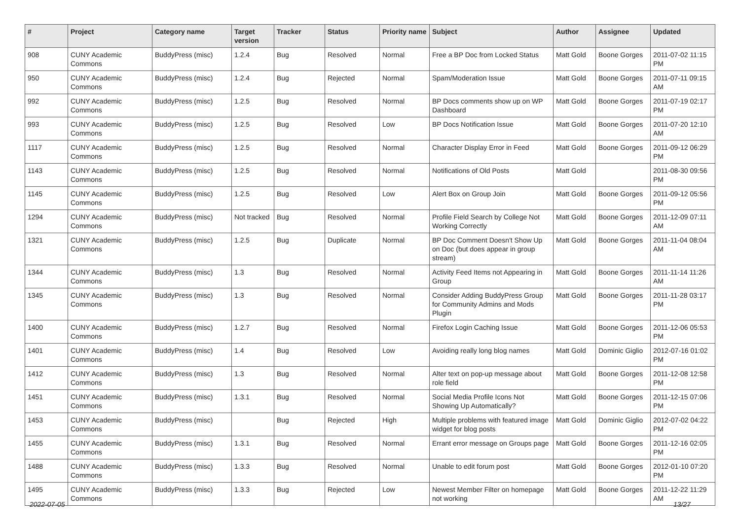| # | Project | Category name | Target version | Tracker | Status | Priority name | Subject | Author | Assignee | Updated |
| --- | --- | --- | --- | --- | --- | --- | --- | --- | --- | --- |
| 908 | CUNY Academic Commons | BuddyPress (misc) | 1.2.4 | Bug | Resolved | Normal | Free a BP Doc from Locked Status | Matt Gold | Boone Gorges | 2011-07-02 11:15 PM |
| 950 | CUNY Academic Commons | BuddyPress (misc) | 1.2.4 | Bug | Rejected | Normal | Spam/Moderation Issue | Matt Gold | Boone Gorges | 2011-07-11 09:15 AM |
| 992 | CUNY Academic Commons | BuddyPress (misc) | 1.2.5 | Bug | Resolved | Normal | BP Docs comments show up on WP Dashboard | Matt Gold | Boone Gorges | 2011-07-19 02:17 PM |
| 993 | CUNY Academic Commons | BuddyPress (misc) | 1.2.5 | Bug | Resolved | Low | BP Docs Notification Issue | Matt Gold | Boone Gorges | 2011-07-20 12:10 AM |
| 1117 | CUNY Academic Commons | BuddyPress (misc) | 1.2.5 | Bug | Resolved | Normal | Character Display Error in Feed | Matt Gold | Boone Gorges | 2011-09-12 06:29 PM |
| 1143 | CUNY Academic Commons | BuddyPress (misc) | 1.2.5 | Bug | Resolved | Normal | Notifications of Old Posts | Matt Gold | | 2011-08-30 09:56 PM |
| 1145 | CUNY Academic Commons | BuddyPress (misc) | 1.2.5 | Bug | Resolved | Low | Alert Box on Group Join | Matt Gold | Boone Gorges | 2011-09-12 05:56 PM |
| 1294 | CUNY Academic Commons | BuddyPress (misc) | Not tracked | Bug | Resolved | Normal | Profile Field Search by College Not Working Correctly | Matt Gold | Boone Gorges | 2011-12-09 07:11 AM |
| 1321 | CUNY Academic Commons | BuddyPress (misc) | 1.2.5 | Bug | Duplicate | Normal | BP Doc Comment Doesn't Show Up on Doc (but does appear in group stream) | Matt Gold | Boone Gorges | 2011-11-04 08:04 AM |
| 1344 | CUNY Academic Commons | BuddyPress (misc) | 1.3 | Bug | Resolved | Normal | Activity Feed Items not Appearing in Group | Matt Gold | Boone Gorges | 2011-11-14 11:26 AM |
| 1345 | CUNY Academic Commons | BuddyPress (misc) | 1.3 | Bug | Resolved | Normal | Consider Adding BuddyPress Group for Community Admins and Mods Plugin | Matt Gold | Boone Gorges | 2011-11-28 03:17 PM |
| 1400 | CUNY Academic Commons | BuddyPress (misc) | 1.2.7 | Bug | Resolved | Normal | Firefox Login Caching Issue | Matt Gold | Boone Gorges | 2011-12-06 05:53 PM |
| 1401 | CUNY Academic Commons | BuddyPress (misc) | 1.4 | Bug | Resolved | Low | Avoiding really long blog names | Matt Gold | Dominic Giglio | 2012-07-16 01:02 PM |
| 1412 | CUNY Academic Commons | BuddyPress (misc) | 1.3 | Bug | Resolved | Normal | Alter text on pop-up message about role field | Matt Gold | Boone Gorges | 2011-12-08 12:58 PM |
| 1451 | CUNY Academic Commons | BuddyPress (misc) | 1.3.1 | Bug | Resolved | Normal | Social Media Profile Icons Not Showing Up Automatically? | Matt Gold | Boone Gorges | 2011-12-15 07:06 PM |
| 1453 | CUNY Academic Commons | BuddyPress (misc) | | Bug | Rejected | High | Multiple problems with featured image widget for blog posts | Matt Gold | Dominic Giglio | 2012-07-02 04:22 PM |
| 1455 | CUNY Academic Commons | BuddyPress (misc) | 1.3.1 | Bug | Resolved | Normal | Errant error message on Groups page | Matt Gold | Boone Gorges | 2011-12-16 02:05 PM |
| 1488 | CUNY Academic Commons | BuddyPress (misc) | 1.3.3 | Bug | Resolved | Normal | Unable to edit forum post | Matt Gold | Boone Gorges | 2012-01-10 07:20 PM |
| 1495 | CUNY Academic Commons | BuddyPress (misc) | 1.3.3 | Bug | Rejected | Low | Newest Member Filter on homepage not working | Matt Gold | Boone Gorges | 2011-12-22 11:29 AM |
2022-07-05 13/27